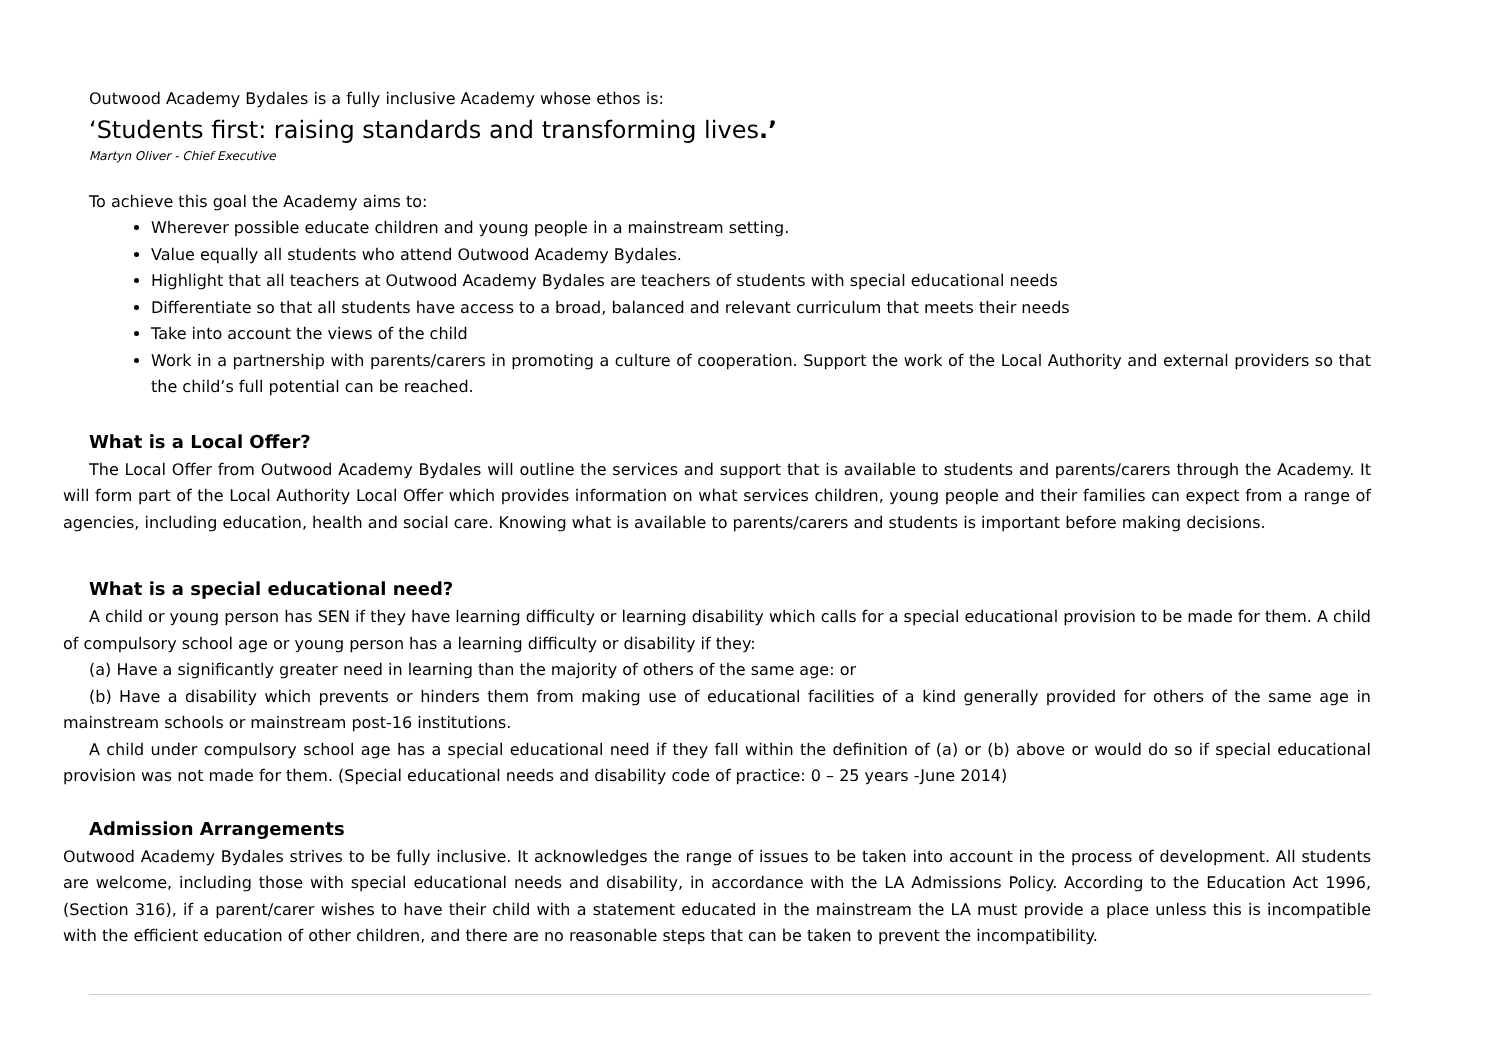Outwood Academy Bydales is a fully inclusive Academy whose ethos is:
‘Students first: raising standards and transforming lives.’
Martyn Oliver - Chief Executive
To achieve this goal the Academy aims to:
Wherever possible educate children and young people in a mainstream setting.
Value equally all students who attend Outwood Academy Bydales.
Highlight that all teachers at Outwood Academy Bydales are teachers of students with special educational needs
Differentiate so that all students have access to a broad, balanced and relevant curriculum that meets their needs
Take into account the views of the child
Work in a partnership with parents/carers in promoting a culture of cooperation. Support the work of the Local Authority and external providers so that the child’s full potential can be reached.
What is a Local Offer?
The Local Offer from Outwood Academy Bydales will outline the services and support that is available to students and parents/carers through the Academy. It will form part of the Local Authority Local Offer which provides information on what services children, young people and their families can expect from a range of agencies, including education, health and social care. Knowing what is available to parents/carers and students is important before making decisions.
What is a special educational need?
A child or young person has SEN if they have learning difficulty or learning disability which calls for a special educational provision to be made for them. A child of compulsory school age or young person has a learning difficulty or disability if they:
(a) Have a significantly greater need in learning than the majority of others of the same age: or
(b) Have a disability which prevents or hinders them from making use of educational facilities of a kind generally provided for others of the same age in mainstream schools or mainstream post-16 institutions.
A child under compulsory school age has a special educational need if they fall within the definition of (a) or (b) above or would do so if special educational provision was not made for them. (Special educational needs and disability code of practice: 0 – 25 years -June 2014)
Admission Arrangements
Outwood Academy Bydales strives to be fully inclusive. It acknowledges the range of issues to be taken into account in the process of development. All students are welcome, including those with special educational needs and disability, in accordance with the LA Admissions Policy. According to the Education Act 1996, (Section 316), if a parent/carer wishes to have their child with a statement educated in the mainstream the LA must provide a place unless this is incompatible with the efficient education of other children, and there are no reasonable steps that can be taken to prevent the incompatibility.